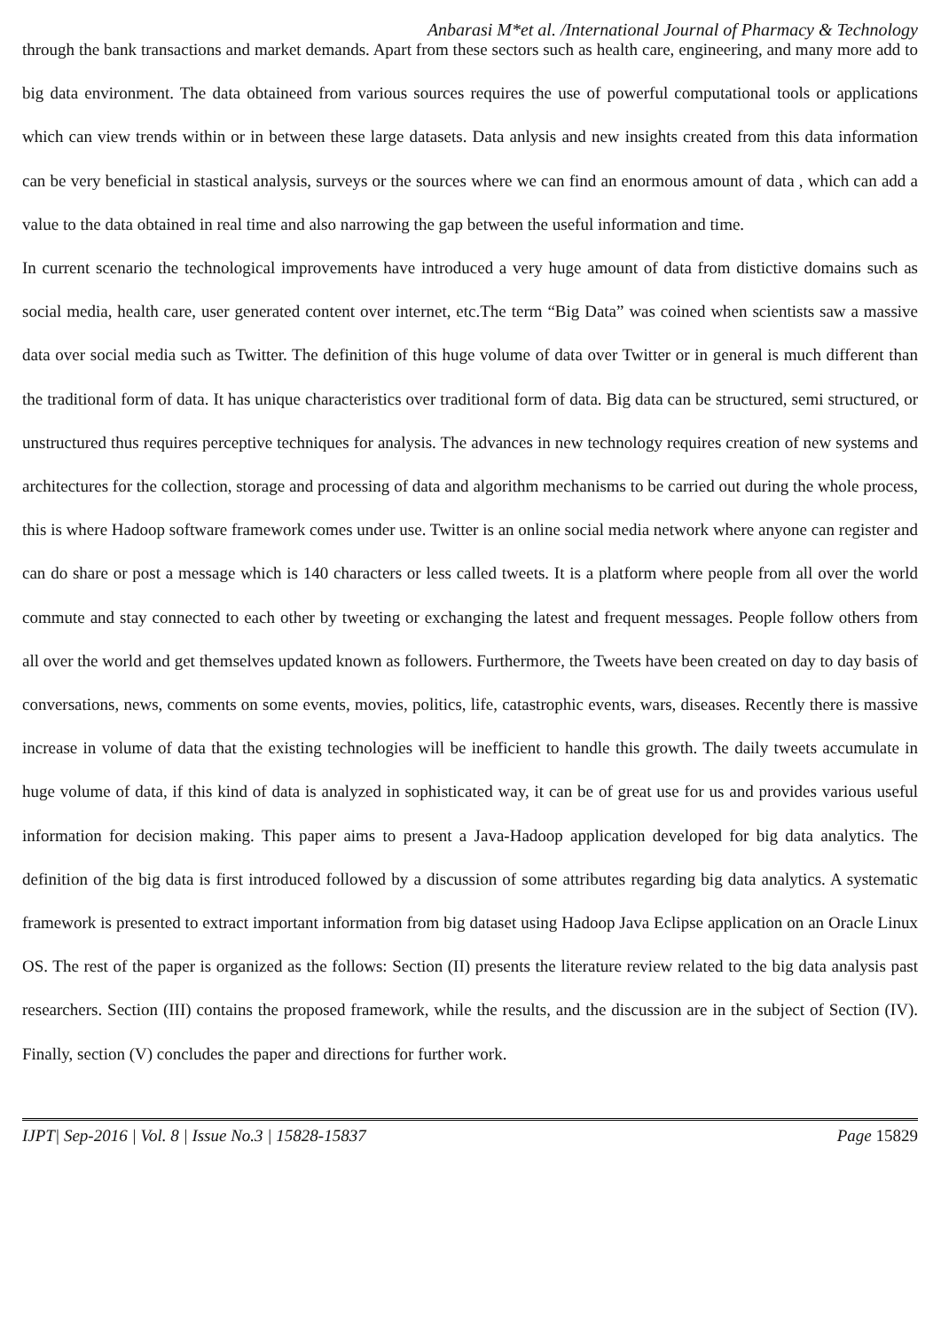Anbarasi M*et al. /International Journal of Pharmacy & Technology
through the bank transactions and market demands. Apart from these sectors such as health care, engineering, and many more add to big data environment. The data obtaineed from various sources requires the use of powerful computational tools or applications which can view trends within or in between these large datasets. Data anlysis and new insights created from this data information can be very beneficial in stastical analysis, surveys or the sources where we can find an enormous amount of data , which can add a value to the data obtained in real time and also narrowing the gap between the useful information and time.
In current scenario the technological improvements have introduced a very huge amount of data from distictive domains such as social media, health care, user generated content over internet, etc.The term “Big Data” was coined when scientists saw a massive data over social media such as Twitter. The definition of this huge volume of data over Twitter or in general is much different than the traditional form of data. It has unique characteristics over traditional form of data. Big data can be structured, semi structured, or unstructured thus requires perceptive techniques for analysis. The advances in new technology requires creation of new systems and architectures for the collection, storage and processing of data and algorithm mechanisms to be carried out during the whole process, this is where Hadoop software framework comes under use. Twitter is an online social media network where anyone can register and can do share or post a message which is 140 characters or less called tweets. It is a platform where people from all over the world commute and stay connected to each other by tweeting or exchanging the latest and frequent messages. People follow others from all over the world and get themselves updated known as followers. Furthermore, the Tweets have been created on day to day basis of conversations, news, comments on some events, movies, politics, life, catastrophic events, wars, diseases. Recently there is massive increase in volume of data that the existing technologies will be inefficient to handle this growth. The daily tweets accumulate in huge volume of data, if this kind of data is analyzed in sophisticated way, it can be of great use for us and provides various useful information for decision making. This paper aims to present a Java-Hadoop application developed for big data analytics. The definition of the big data is first introduced followed by a discussion of some attributes regarding big data analytics. A systematic framework is presented to extract important information from big dataset using Hadoop Java Eclipse application on an Oracle Linux OS. The rest of the paper is organized as the follows: Section (II) presents the literature review related to the big data analysis past researchers. Section (III) contains the proposed framework, while the results, and the discussion are in the subject of Section (IV). Finally, section (V) concludes the paper and directions for further work.
IJPT| Sep-2016 | Vol. 8 | Issue No.3 | 15828-15837 Page 15829